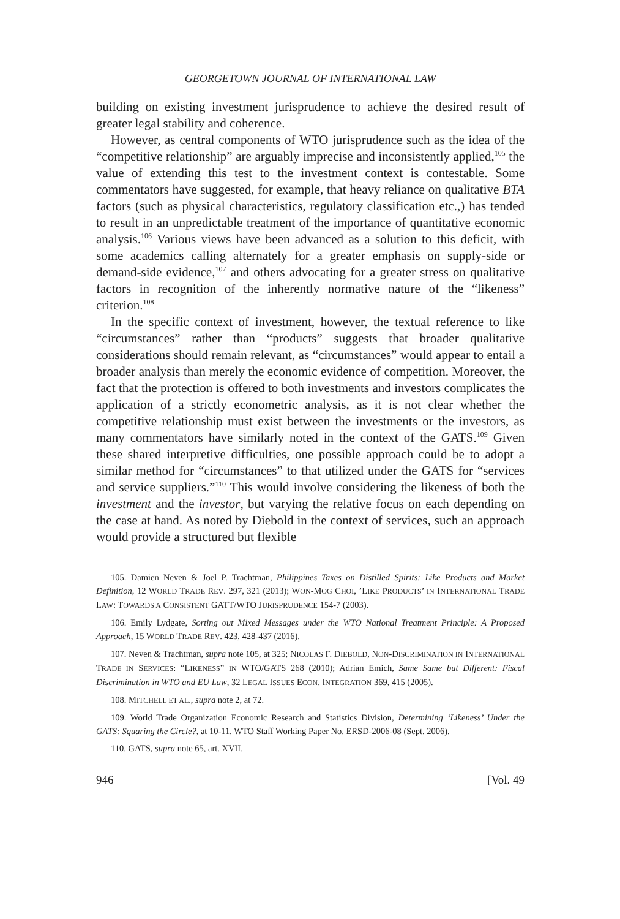GEORGETOWN JOURNAL OF INTERNATIONAL LAW
building on existing investment jurisprudence to achieve the desired result of greater legal stability and coherence.
However, as central components of WTO jurisprudence such as the idea of the “competitive relationship” are arguably imprecise and inconsistently applied,<sup>105</sup> the value of extending this test to the investment context is contestable. Some commentators have suggested, for example, that heavy reliance on qualitative BTA factors (such as physical characteristics, regulatory classification etc.,) has tended to result in an unpredictable treatment of the importance of quantitative economic analysis.<sup>106</sup> Various views have been advanced as a solution to this deficit, with some academics calling alternately for a greater emphasis on supply-side or demand-side evidence,<sup>107</sup> and others advocating for a greater stress on qualitative factors in recognition of the inherently normative nature of the “likeness” criterion.<sup>108</sup>
In the specific context of investment, however, the textual reference to like “circumstances” rather than “products” suggests that broader qualitative considerations should remain relevant, as “circumstances” would appear to entail a broader analysis than merely the economic evidence of competition. Moreover, the fact that the protection is offered to both investments and investors complicates the application of a strictly econometric analysis, as it is not clear whether the competitive relationship must exist between the investments or the investors, as many commentators have similarly noted in the context of the GATS.<sup>109</sup> Given these shared interpretive difficulties, one possible approach could be to adopt a similar method for “circumstances” to that utilized under the GATS for “services and service suppliers.”<sup>110</sup> This would involve considering the likeness of both the investment and the investor, but varying the relative focus on each depending on the case at hand. As noted by Diebold in the context of services, such an approach would provide a structured but flexible
105. Damien Neven & Joel P. Trachtman, Philippines–Taxes on Distilled Spirits: Like Products and Market Definition, 12 WORLD TRADE REV. 297, 321 (2013); WON-MOG CHOI, ’LIKE PRODUCTS’ IN INTERNATIONAL TRADE LAW: TOWARDS A CONSISTENT GATT/WTO JURISPRUDENCE 154-7 (2003).
106. Emily Lydgate, Sorting out Mixed Messages under the WTO National Treatment Principle: A Proposed Approach, 15 WORLD TRADE REV. 423, 428-437 (2016).
107. Neven & Trachtman, supra note 105, at 325; NICOLAS F. DIEBOLD, NON-DISCRIMINATION IN INTERNATIONAL TRADE IN SERVICES: “LIKENESS” IN WTO/GATS 268 (2010); Adrian Emich, Same Same but Different: Fiscal Discrimination in WTO and EU Law, 32 LEGAL ISSUES ECON. INTEGRATION 369, 415 (2005).
108. MITCHELL ET AL., supra note 2, at 72.
109. World Trade Organization Economic Research and Statistics Division, Determining ‘Likeness’ Under the GATS: Squaring the Circle?, at 10-11, WTO Staff Working Paper No. ERSD-2006-08 (Sept. 2006).
110. GATS, supra note 65, art. XVII.
946 [Vol. 49